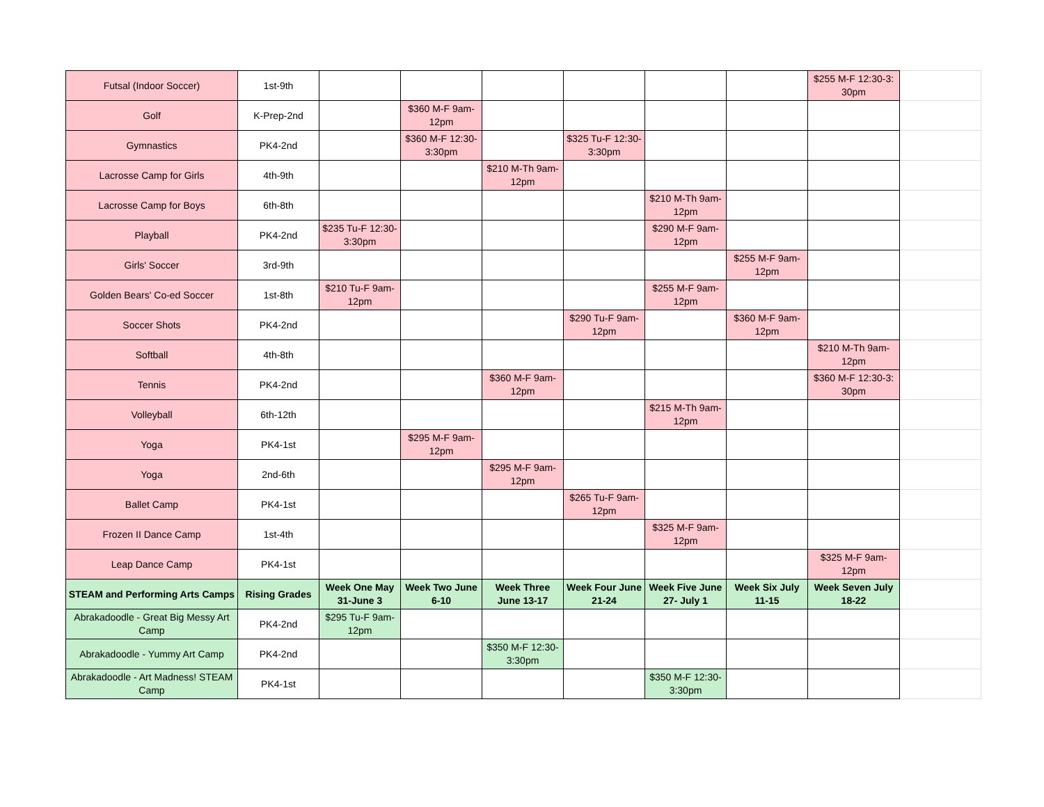| Futsal (Indoor Soccer) | 1st-9th | | | | | | | $255 M-F 12:30-3: 30pm | |
| Golf | K-Prep-2nd | | $360 M-F 9am- 12pm | | | | | | |
| Gymnastics | PK4-2nd | | $360 M-F 12:30- 3:30pm | | $325 Tu-F 12:30- 3:30pm | | | | |
| Lacrosse Camp for Girls | 4th-9th | | | $210 M-Th 9am- 12pm | | | | | |
| Lacrosse Camp for Boys | 6th-8th | | | | | $210 M-Th 9am- 12pm | | | |
| Playball | PK4-2nd | $235 Tu-F 12:30- 3:30pm | | | | $290 M-F 9am- 12pm | | | |
| Girls' Soccer | 3rd-9th | | | | | | $255 M-F 9am- 12pm | | |
| Golden Bears' Co-ed Soccer | 1st-8th | $210 Tu-F 9am- 12pm | | | | $255 M-F 9am- 12pm | | | |
| Soccer Shots | PK4-2nd | | | | $290 Tu-F 9am- 12pm | | $360 M-F 9am- 12pm | | |
| Softball | 4th-8th | | | | | | | $210 M-Th 9am- 12pm | |
| Tennis | PK4-2nd | | | $360 M-F 9am- 12pm | | | | $360 M-F 12:30-3: 30pm | |
| Volleyball | 6th-12th | | | | | $215 M-Th 9am- 12pm | | | |
| Yoga | PK4-1st | | $295 M-F 9am- 12pm | | | | | | |
| Yoga | 2nd-6th | | | $295 M-F 9am- 12pm | | | | | |
| Ballet Camp | PK4-1st | | | | $265 Tu-F 9am- 12pm | | | | |
| Frozen II Dance Camp | 1st-4th | | | | | $325 M-F 9am- 12pm | | | |
| Leap Dance Camp | PK4-1st | | | | | | | $325 M-F 9am- 12pm | |
| STEAM and Performing Arts Camps | Rising Grades | Week One May 31-June 3 | Week Two June 6-10 | Week Three June 13-17 | Week Four June 21-24 | Week Five June 27- July 1 | Week Six July 11-15 | Week Seven July 18-22 | |
| Abrakadoodle - Great Big Messy Art Camp | PK4-2nd | $295 Tu-F 9am- 12pm | | | | | | | |
| Abrakadoodle - Yummy Art Camp | PK4-2nd | | | $350 M-F 12:30- 3:30pm | | | | | |
| Abrakadoodle - Art Madness! STEAM Camp | PK4-1st | | | | | $350 M-F 12:30- 3:30pm | | | |